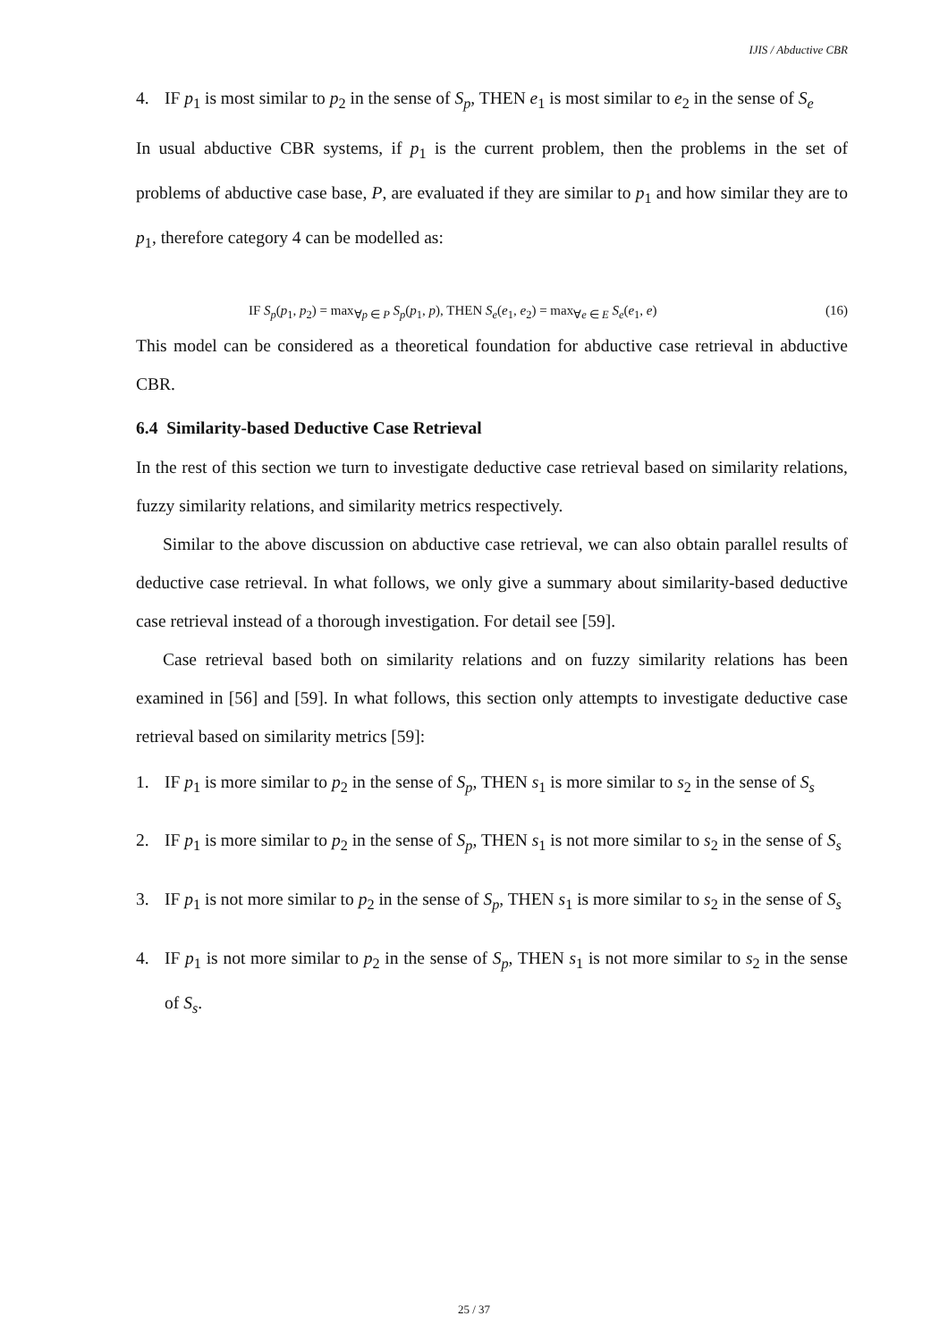IJIS / Abductive CBR
4. IF p<sub>1</sub> is most similar to p<sub>2</sub> in the sense of S<sub>p</sub>, THEN e<sub>1</sub> is most similar to e<sub>2</sub> in the sense of S<sub>e</sub>
In usual abductive CBR systems, if p<sub>1</sub> is the current problem, then the problems in the set of problems of abductive case base, P, are evaluated if they are similar to p<sub>1</sub> and how similar they are to p<sub>1</sub>, therefore category 4 can be modelled as:
IF S<sub>p</sub>(p<sub>1</sub>, p<sub>2</sub>) = max<sub>∀p ∈ P</sub> S<sub>p</sub>(p<sub>1</sub>, p), THEN S<sub>e</sub>(e<sub>1</sub>, e<sub>2</sub>) = max<sub>∀e ∈ E</sub> S<sub>e</sub>(e<sub>1</sub>, e) (16)
This model can be considered as a theoretical foundation for abductive case retrieval in abductive CBR.
6.4 Similarity-based Deductive Case Retrieval
In the rest of this section we turn to investigate deductive case retrieval based on similarity relations, fuzzy similarity relations, and similarity metrics respectively.
Similar to the above discussion on abductive case retrieval, we can also obtain parallel results of deductive case retrieval. In what follows, we only give a summary about similarity-based deductive case retrieval instead of a thorough investigation. For detail see [59].
Case retrieval based both on similarity relations and on fuzzy similarity relations has been examined in [56] and [59]. In what follows, this section only attempts to investigate deductive case retrieval based on similarity metrics [59]:
1. IF p<sub>1</sub> is more similar to p<sub>2</sub> in the sense of S<sub>p</sub>, THEN s<sub>1</sub> is more similar to s<sub>2</sub> in the sense of S<sub>s</sub>
2. IF p<sub>1</sub> is more similar to p<sub>2</sub> in the sense of S<sub>p</sub>, THEN s<sub>1</sub> is not more similar to s<sub>2</sub> in the sense of S<sub>s</sub>
3. IF p<sub>1</sub> is not more similar to p<sub>2</sub> in the sense of S<sub>p</sub>, THEN s<sub>1</sub> is more similar to s<sub>2</sub> in the sense of S<sub>s</sub>
4. IF p<sub>1</sub> is not more similar to p<sub>2</sub> in the sense of S<sub>p</sub>, THEN s<sub>1</sub> is not more similar to s<sub>2</sub> in the sense of S<sub>s</sub>.
25 / 37